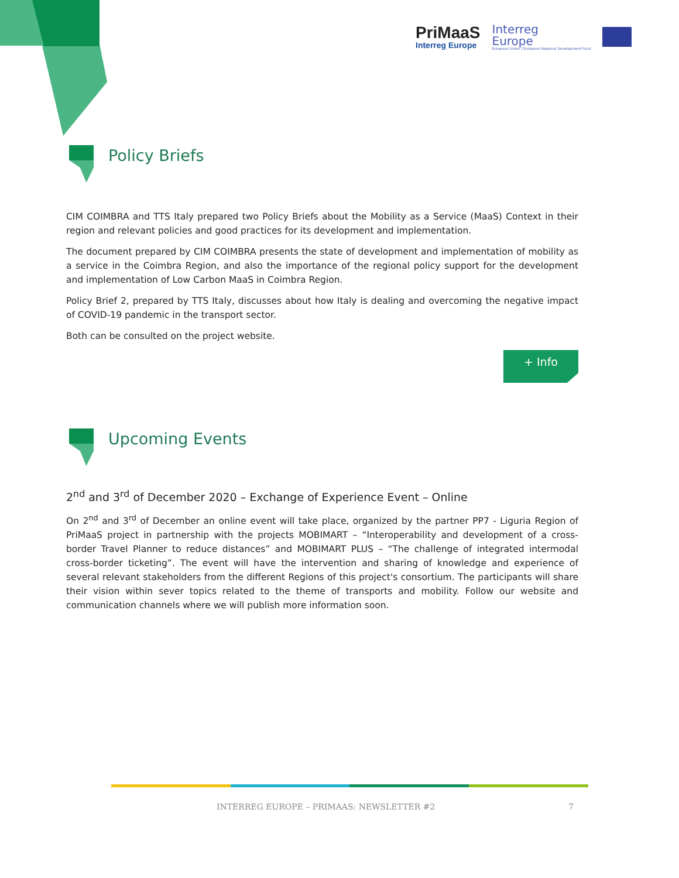PriMaaS
Interreg Europe
Interreg
Europe
European Union | European Regional Development Fund
Policy Briefs
CIM COIMBRA and TTS Italy prepared two Policy Briefs about the Mobility as a Service (MaaS) Context in their region and relevant policies and good practices for its development and implementation.
The document prepared by CIM COIMBRA presents the state of development and implementation of mobility as a service in the Coimbra Region, and also the importance of the regional policy support for the development and implementation of Low Carbon MaaS in Coimbra Region.
Policy Brief 2, prepared by TTS Italy, discusses about how Italy is dealing and overcoming the negative impact of COVID-19 pandemic in the transport sector.
Both can be consulted on the project website.
+ Info
Upcoming Events
2<sup>nd</sup> and 3<sup>rd</sup> of December 2020 – Exchange of Experience Event – Online
On 2<sup>nd</sup> and 3<sup>rd</sup> of December an online event will take place, organized by the partner PP7 - Liguria Region of PriMaaS project in partnership with the projects MOBIMART – “Interoperability and development of a cross-border Travel Planner to reduce distances” and MOBIMART PLUS – “The challenge of integrated intermodal cross-border ticketing”. The event will have the intervention and sharing of knowledge and experience of several relevant stakeholders from the different Regions of this project's consortium. The participants will share their vision within sever topics related to the theme of transports and mobility. Follow our website and communication channels where we will publish more information soon.
INTERREG EUROPE – PRIMAAS: NEWSLETTER #2 7